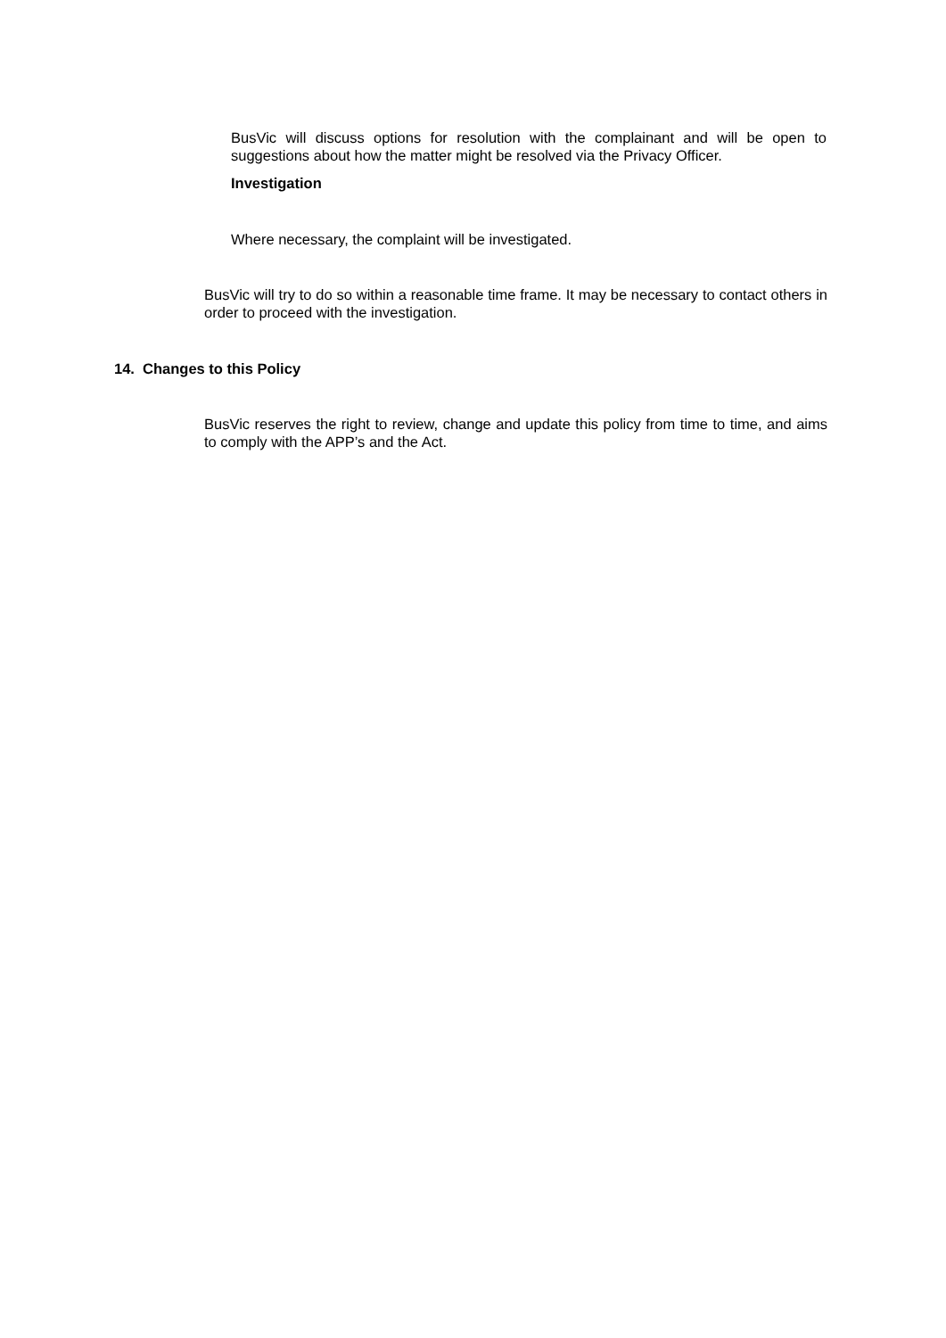BusVic will discuss options for resolution with the complainant and will be open to suggestions about how the matter might be resolved via the Privacy Officer.
Investigation
Where necessary, the complaint will be investigated.
BusVic will try to do so within a reasonable time frame. It may be necessary to contact others in order to proceed with the investigation.
14. Changes to this Policy
BusVic reserves the right to review, change and update this policy from time to time, and aims to comply with the APP’s and the Act.